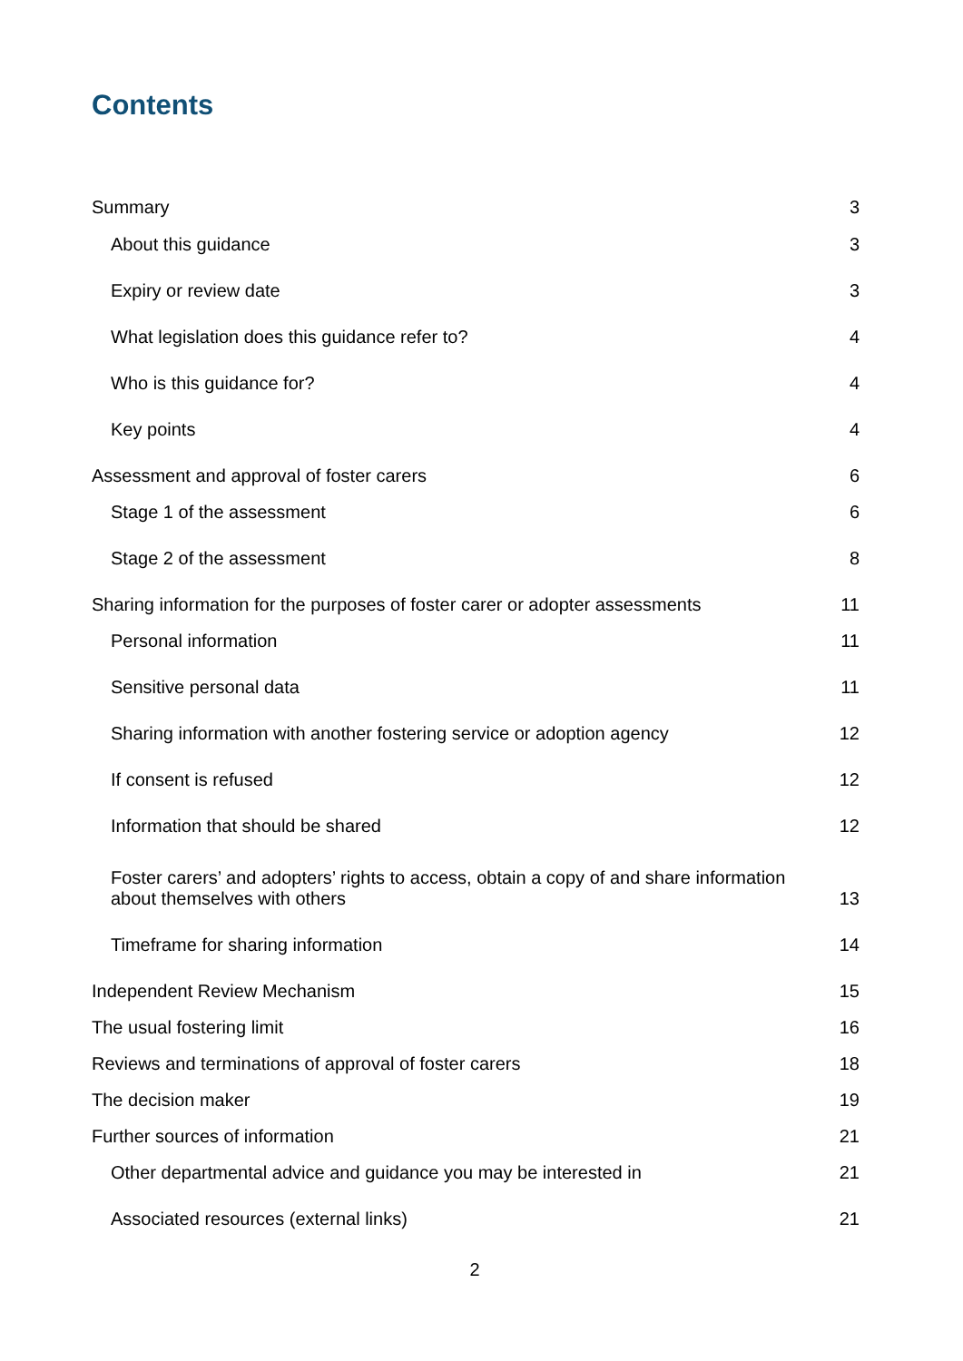Contents
Summary 3
About this guidance 3
Expiry or review date 3
What legislation does this guidance refer to? 4
Who is this guidance for? 4
Key points 4
Assessment and approval of foster carers 6
Stage 1 of the assessment 6
Stage 2 of the assessment 8
Sharing information for the purposes of foster carer or adopter assessments 11
Personal information 11
Sensitive personal data 11
Sharing information with another fostering service or adoption agency 12
If consent is refused 12
Information that should be shared 12
Foster carers’ and adopters’ rights to access, obtain a copy of and share information
about themselves with others 13
Timeframe for sharing information 14
Independent Review Mechanism 15
The usual fostering limit 16
Reviews and terminations of approval of foster carers 18
The decision maker 19
Further sources of information 21
Other departmental advice and guidance you may be interested in 21
Associated resources (external links) 21
2